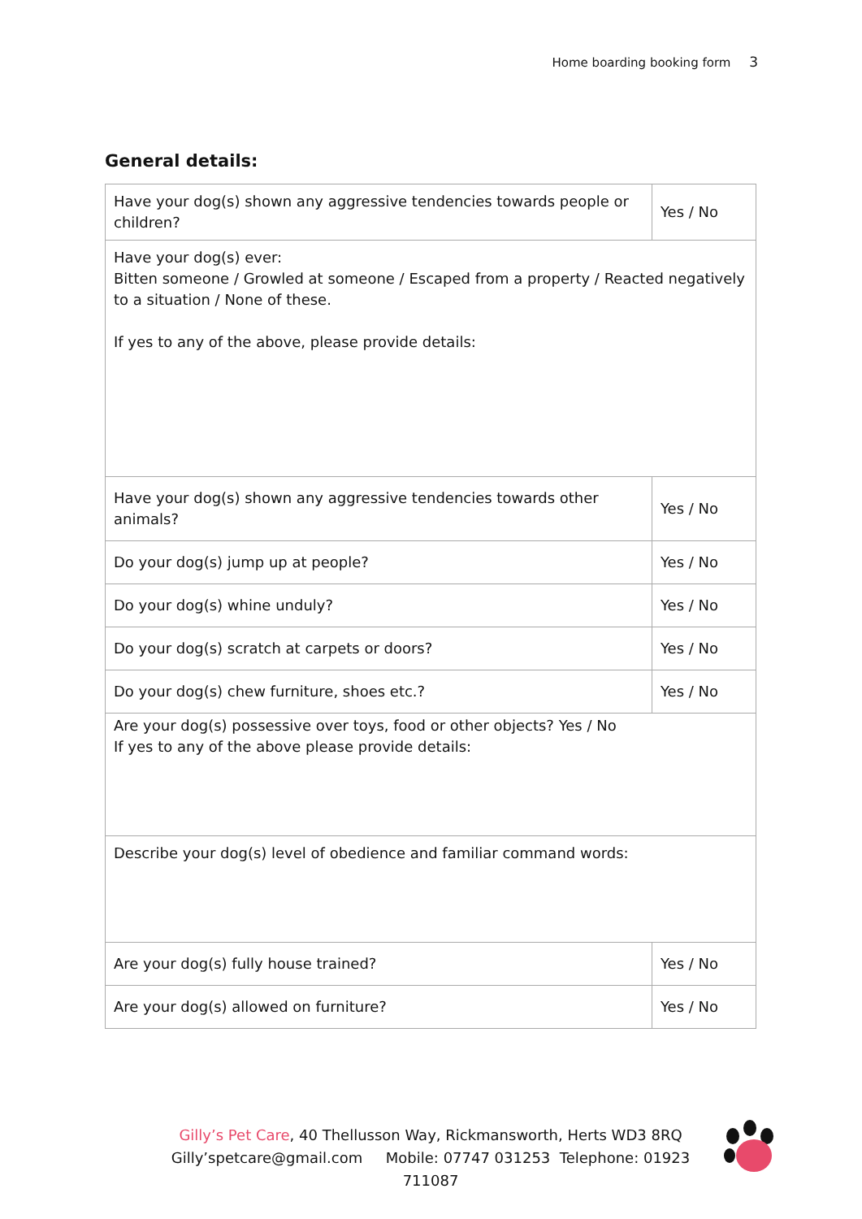Home boarding booking form 3
General details:
| Have your dog(s) shown any aggressive tendencies towards people or children? | Yes / No |
| Have your dog(s) ever: Bitten someone / Growled at someone / Escaped from a property / Reacted negatively to a situation / None of these. If yes to any of the above, please provide details: | |
| Have your dog(s) shown any aggressive tendencies towards other animals? | Yes / No |
| Do your dog(s) jump up at people? | Yes / No |
| Do your dog(s) whine unduly? | Yes / No |
| Do your dog(s) scratch at carpets or doors? | Yes / No |
| Do your dog(s) chew furniture, shoes etc.? | Yes / No |
| Are your dog(s) possessive over toys, food or other objects? Yes / No If yes to any of the above please provide details: | |
| Describe your dog(s) level of obedience and familiar command words: | |
| Are your dog(s) fully house trained? | Yes / No |
| Are your dog(s) allowed on furniture? | Yes / No |
Gilly’s Pet Care, 40 Thellusson Way, Rickmansworth, Herts WD3 8RQ
Gilly’spetcare@gmail.com Mobile: 07747 031253 Telephone: 01923 711087